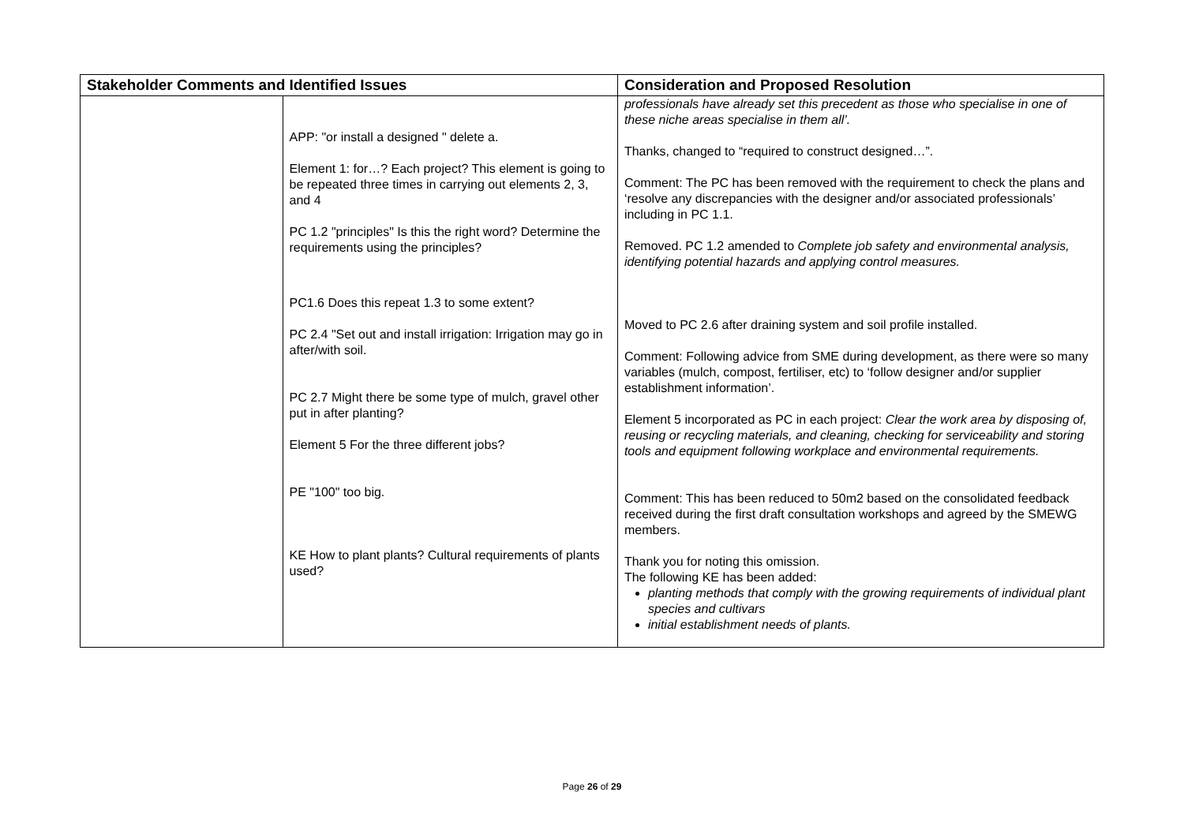| Stakeholder Comments and Identified Issues | | Consideration and Proposed Resolution |
| --- | --- | --- |
| | APP: "or install a designed " delete a. Element 1: for…? Each project? This element is going to be repeated three times in carrying out elements 2, 3, and 4 PC 1.2 "principles" Is this the right word? Determine the requirements using the principles? PC1.6 Does this repeat 1.3 to some extent? PC 2.4 "Set out and install irrigation: Irrigation may go in after/with soil. PC 2.7 Might there be some type of mulch, gravel other put in after planting? Element 5 For the three different jobs? PE "100" too big. KE How to plant plants? Cultural requirements of plants used? | professionals have already set this precedent as those who specialise in one of these niche areas specialise in them all’. Thanks, changed to “required to construct designed…”. Comment: The PC has been removed with the requirement to check the plans and ‘resolve any discrepancies with the designer and/or associated professionals’ including in PC 1.1. Removed. PC 1.2 amended to Complete job safety and environmental analysis, identifying potential hazards and applying control measures. Moved to PC 2.6 after draining system and soil profile installed. Comment: Following advice from SME during development, as there were so many variables (mulch, compost, fertiliser, etc) to ‘follow designer and/or supplier establishment information’. Element 5 incorporated as PC in each project: Clear the work area by disposing of, reusing or recycling materials, and cleaning, checking for serviceability and storing tools and equipment following workplace and environmental requirements. Comment: This has been reduced to 50m2 based on the consolidated feedback received during the first draft consultation workshops and agreed by the SMEWG members. Thank you for noting this omission. The following KE has been added: planting methods that comply with the growing requirements of individual plant species and cultivars initial establishment needs of plants. |
Page 26 of 29